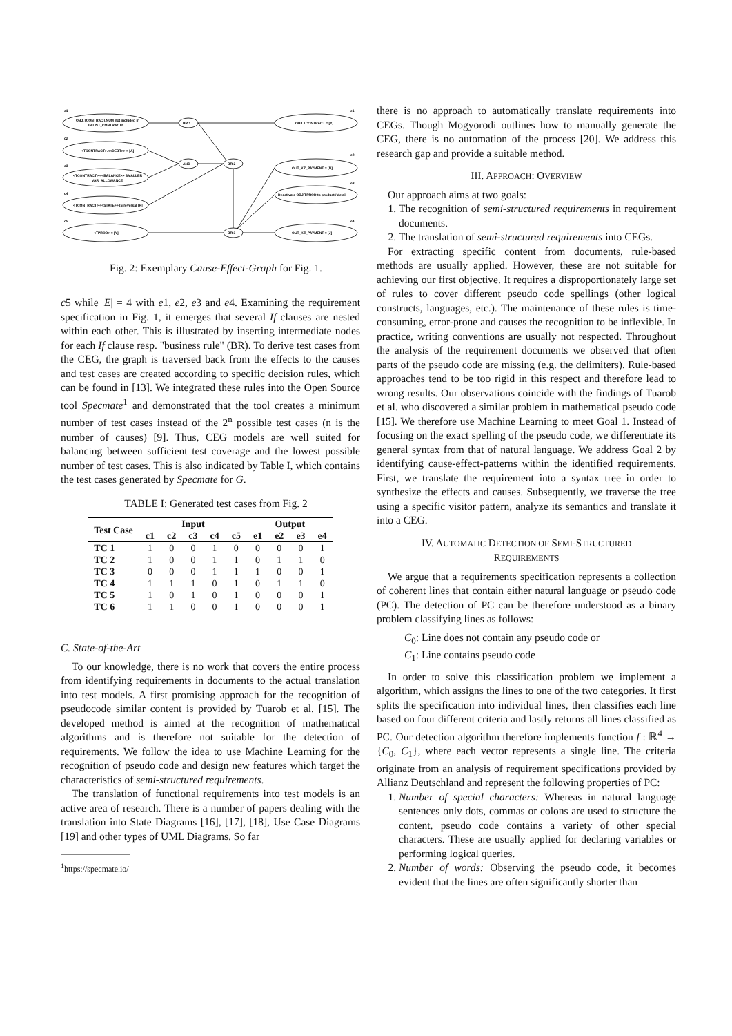c1
OBJ.TCONTRACT.NUM not included in
IN.LIST_CONTRACT#
c2
<TCONTRACT>.<<DEBT>> = [A]
c3
<TCONTRACT>.<<BALANCE>> SMALLER
VAR_ALLOWANCE
c4
<TCONTRACT>.<<STATE>> IS reversal [R]
c5
<TPROD> = [Y]
BR 1
AND
BR 2
BR 3
e1
OBJ.TCONTRACT = [Y]
e2
OUT_KZ_PAYMENT = [N]
e3
Deactivate OBJ.TPROD to product / detail
e4
OUT_KZ_PAYMENT = [J]
Fig. 2: Exemplary Cause-Effect-Graph for Fig. 1.
c5 while |E| = 4 with e1, e2, e3 and e4. Examining the requirement specification in Fig. 1, it emerges that several If clauses are nested within each other. This is illustrated by inserting intermediate nodes for each If clause resp. "business rule" (BR). To derive test cases from the CEG, the graph is traversed back from the effects to the causes and test cases are created according to specific decision rules, which can be found in [13]. We integrated these rules into the Open Source tool Specmate<sup>1</sup> and demonstrated that the tool creates a minimum number of test cases instead of the 2<sup>n</sup> possible test cases (n is the number of causes) [9]. Thus, CEG models are well suited for balancing between sufficient test coverage and the lowest possible number of test cases. This is also indicated by Table I, which contains the test cases generated by Specmate for G.
TABLE I: Generated test cases from Fig. 2
| Test Case | Input | | | | | Output | | | |
| --- | --- | --- | --- | --- | --- | --- | --- | --- | --- |
| | c1 | c2 | c3 | c4 | c5 | e1 | e2 | e3 | e4 |
| TC 1 | 1 | 0 | 0 | 1 | 0 | 0 | 0 | 0 | 1 |
| TC 2 | 1 | 0 | 0 | 1 | 1 | 0 | 1 | 1 | 0 |
| TC 3 | 0 | 0 | 0 | 1 | 1 | 1 | 0 | 0 | 1 |
| TC 4 | 1 | 1 | 1 | 0 | 1 | 0 | 1 | 1 | 0 |
| TC 5 | 1 | 0 | 1 | 0 | 1 | 0 | 0 | 0 | 1 |
| TC 6 | 1 | 1 | 0 | 0 | 1 | 0 | 0 | 0 | 1 |
C. State-of-the-Art
To our knowledge, there is no work that covers the entire process from identifying requirements in documents to the actual translation into test models. A first promising approach for the recognition of pseudocode similar content is provided by Tuarob et al. [15]. The developed method is aimed at the recognition of mathematical algorithms and is therefore not suitable for the detection of requirements. We follow the idea to use Machine Learning for the recognition of pseudo code and design new features which target the characteristics of semi-structured requirements.
The translation of functional requirements into test models is an active area of research. There is a number of papers dealing with the translation into State Diagrams [16], [17], [18], Use Case Diagrams [19] and other types of UML Diagrams. So far
<sup>1</sup> https://specmate.io/
there is no approach to automatically translate requirements into CEGs. Though Mogyorodi outlines how to manually generate the CEG, there is no automation of the process [20]. We address this research gap and provide a suitable method.
III. APPROACH: OVERVIEW
Our approach aims at two goals:
1. The recognition of semi-structured requirements in requirement documents.
2. The translation of semi-structured requirements into CEGs.
For extracting specific content from documents, rule-based methods are usually applied. However, these are not suitable for achieving our first objective. It requires a disproportionately large set of rules to cover different pseudo code spellings (other logical constructs, languages, etc.). The maintenance of these rules is time-consuming, error-prone and causes the recognition to be inflexible. In practice, writing conventions are usually not respected. Throughout the analysis of the requirement documents we observed that often parts of the pseudo code are missing (e.g. the delimiters). Rule-based approaches tend to be too rigid in this respect and therefore lead to wrong results. Our observations coincide with the findings of Tuarob et al. who discovered a similar problem in mathematical pseudo code [15]. We therefore use Machine Learning to meet Goal 1. Instead of focusing on the exact spelling of the pseudo code, we differentiate its general syntax from that of natural language. We address Goal 2 by identifying cause-effect-patterns within the identified requirements. First, we translate the requirement into a syntax tree in order to synthesize the effects and causes. Subsequently, we traverse the tree using a specific visitor pattern, analyze its semantics and translate it into a CEG.
IV. AUTOMATIC DETECTION OF SEMI-STRUCTURED
REQUIREMENTS
We argue that a requirements specification represents a collection of coherent lines that contain either natural language or pseudo code (PC). The detection of PC can be therefore understood as a binary problem classifying lines as follows:
C<sub>0</sub>: Line does not contain any pseudo code or
C<sub>1</sub>: Line contains pseudo code
In order to solve this classification problem we implement a algorithm, which assigns the lines to one of the two categories. It first splits the specification into individual lines, then classifies each line based on four different criteria and lastly returns all lines classified as PC. Our detection algorithm therefore implements function f : ℝ<sup>4</sup> → {C<sub>0</sub>, C<sub>1</sub>}, where each vector represents a single line. The criteria originate from an analysis of requirement specifications provided by Allianz Deutschland and represent the following properties of PC:
1. Number of special characters: Whereas in natural language sentences only dots, commas or colons are used to structure the content, pseudo code contains a variety of other special characters. These are usually applied for declaring variables or performing logical queries.
2. Number of words: Observing the pseudo code, it becomes evident that the lines are often significantly shorter than